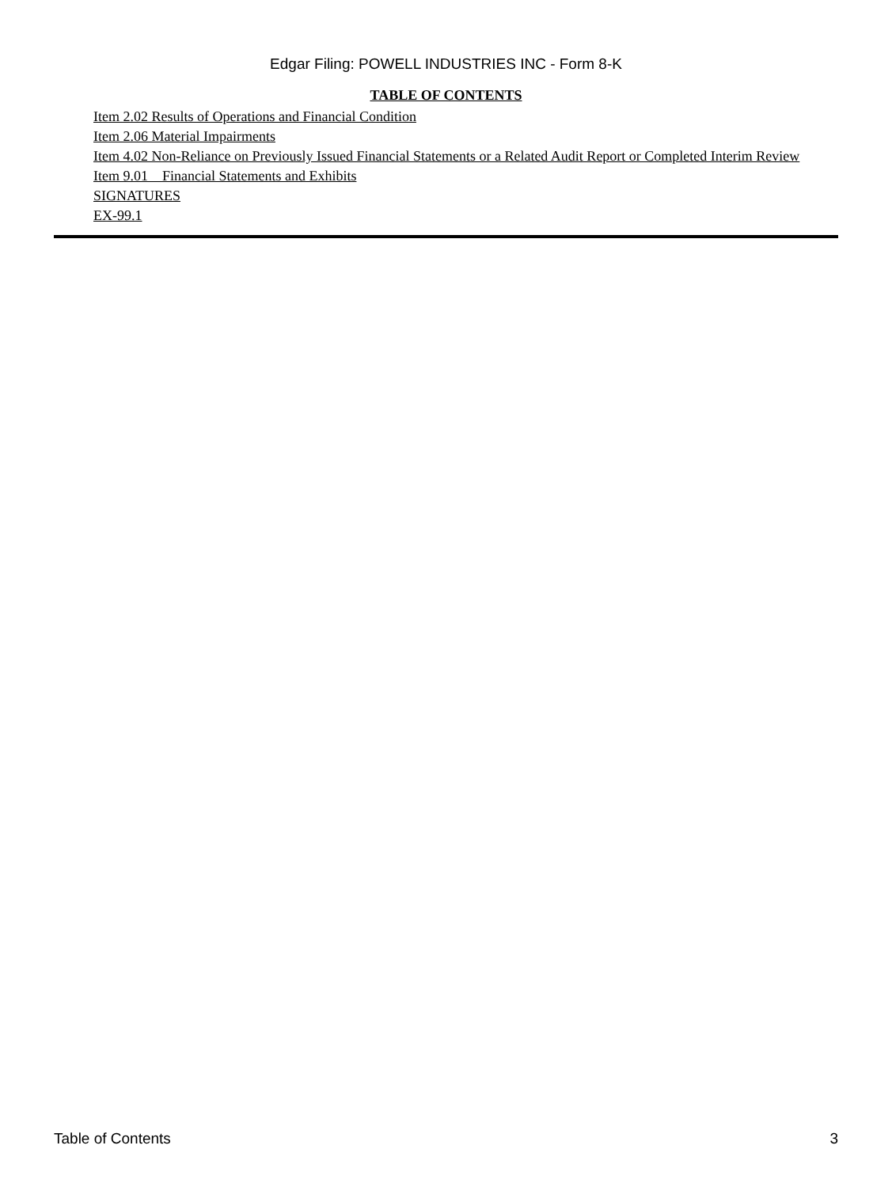Edgar Filing: POWELL INDUSTRIES INC - Form 8-K
TABLE OF CONTENTS
Item 2.02 Results of Operations and Financial Condition
Item 2.06 Material Impairments
Item 4.02 Non-Reliance on Previously Issued Financial Statements or a Related Audit Report or Completed Interim Review
Item 9.01 Financial Statements and Exhibits
SIGNATURES
EX-99.1
Table of Contents 3